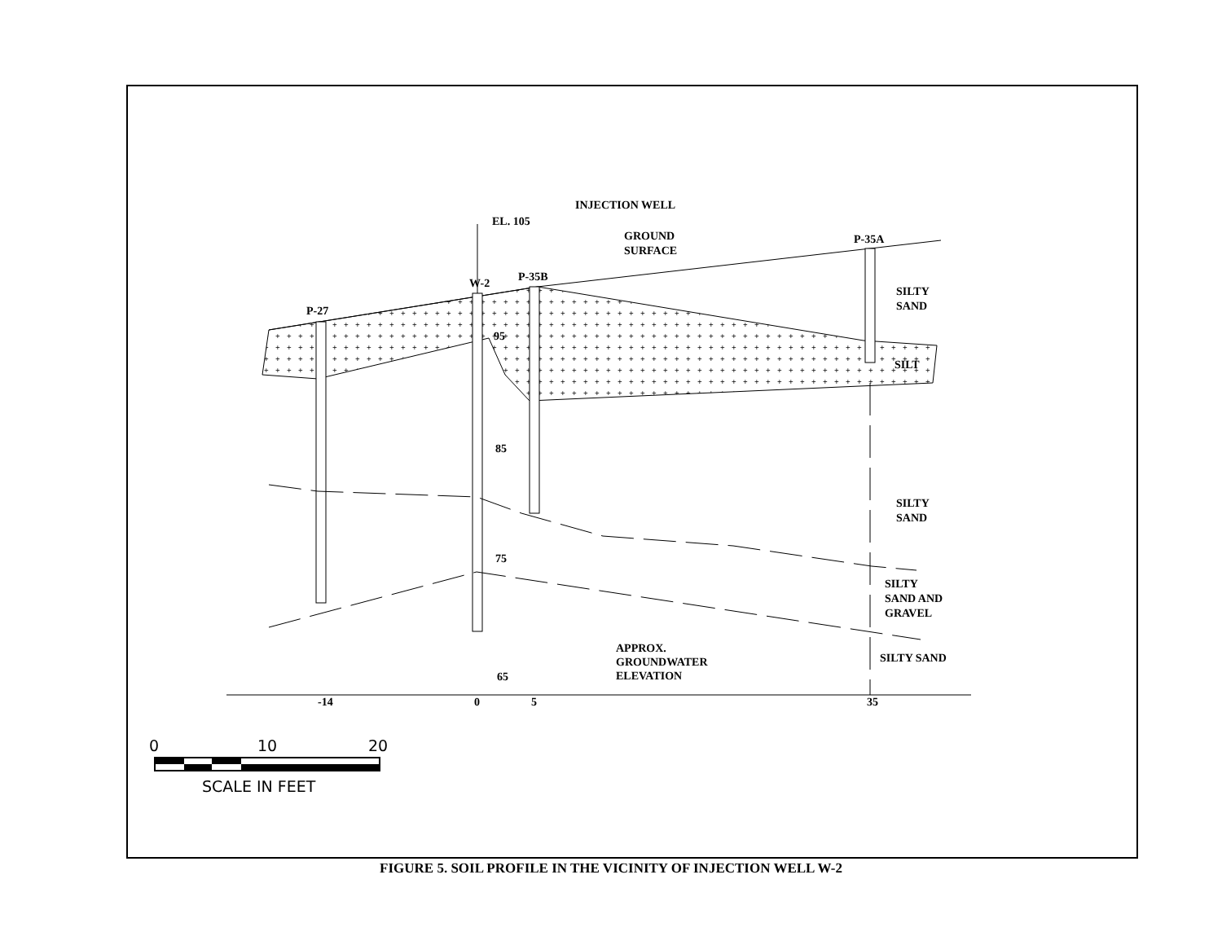+
W-2
P-27
P-35B
P-35A
EL. 105
INJECTION WELL
GROUND
SURFACE
SILTY
SAND
SILT
SILTY
SAND
SILTY
SAND AND
GRAVEL
SILTY SAND
APPROX.
GROUNDWATER
ELEVATION
95
85
75
65
-14
0
5
35
0
10
20
SCALE IN FEET
FIGURE 5. SOIL PROFILE IN THE VICINITY OF INJECTION WELL W-2